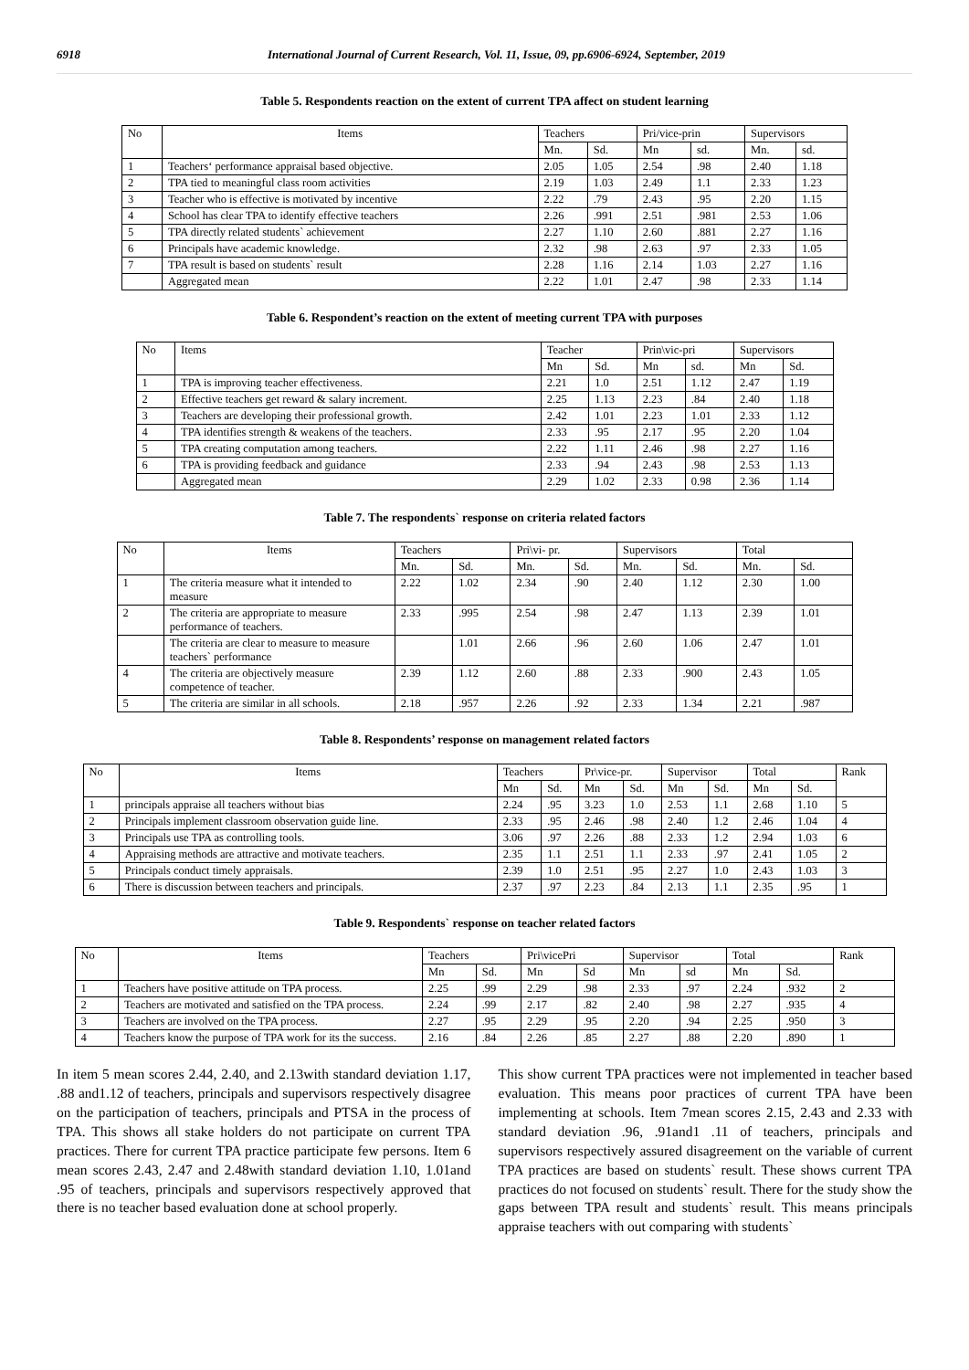6918 International Journal of Current Research, Vol. 11, Issue, 09, pp.6906-6924, September, 2019
Table 5. Respondents reaction on the extent of current TPA affect on student learning
| No | Items | Teachers | | Pri/vice-prin | | Supervisors | |
| --- | --- | --- | --- | --- | --- | --- | --- |
| | | Mn. | Sd. | Mn | sd. | Mn. | sd. |
| 1 | Teachers‘ performance appraisal based objective. | 2.05 | 1.05 | 2.54 | .98 | 2.40 | 1.18 |
| 2 | TPA tied to meaningful class room activities | 2.19 | 1.03 | 2.49 | 1.1 | 2.33 | 1.23 |
| 3 | Teacher who is effective is motivated by incentive | 2.22 | .79 | 2.43 | .95 | 2.20 | 1.15 |
| 4 | School has clear TPA to identify effective teachers | 2.26 | .991 | 2.51 | .981 | 2.53 | 1.06 |
| 5 | TPA directly related students` achievement | 2.27 | 1.10 | 2.60 | .881 | 2.27 | 1.16 |
| 6 | Principals have academic knowledge. | 2.32 | .98 | 2.63 | .97 | 2.33 | 1.05 |
| 7 | TPA result is based on students` result | 2.28 | 1.16 | 2.14 | 1.03 | 2.27 | 1.16 |
| | Aggregated mean | 2.22 | 1.01 | 2.47 | .98 | 2.33 | 1.14 |
Table 6. Respondent’s reaction on the extent of meeting current TPA with purposes
| No | Items | Teacher | | Prin\vic-pri | | Supervisors | |
| --- | --- | --- | --- | --- | --- | --- | --- |
| | | Mn | Sd. | Mn | sd. | Mn | Sd. |
| 1 | TPA is improving teacher effectiveness. | 2.21 | 1.0 | 2.51 | 1.12 | 2.47 | 1.19 |
| 2 | Effective teachers get reward & salary increment. | 2.25 | 1.13 | 2.23 | .84 | 2.40 | 1.18 |
| 3 | Teachers are developing their professional growth. | 2.42 | 1.01 | 2.23 | 1.01 | 2.33 | 1.12 |
| 4 | TPA identifies strength & weakens of the teachers. | 2.33 | .95 | 2.17 | .95 | 2.20 | 1.04 |
| 5 | TPA creating computation among teachers. | 2.22 | 1.11 | 2.46 | .98 | 2.27 | 1.16 |
| 6 | TPA is providing feedback and guidance | 2.33 | .94 | 2.43 | .98 | 2.53 | 1.13 |
| | Aggregated mean | 2.29 | 1.02 | 2.33 | 0.98 | 2.36 | 1.14 |
Table 7. The respondents` response on criteria related factors
| No | Items | Teachers | | Pri\vi- pr. | | Supervisors | | Total | |
| --- | --- | --- | --- | --- | --- | --- | --- | --- | --- |
| | | Mn. | Sd. | Mn. | Sd. | Mn. | Sd. | Mn. | Sd. |
| 1 | The criteria measure what it intended to measure | 2.22 | 1.02 | 2.34 | .90 | 2.40 | 1.12 | 2.30 | 1.00 |
| 2 | The criteria are appropriate to measure performance of teachers. | 2.33 | .995 | 2.54 | .98 | 2.47 | 1.13 | 2.39 | 1.01 |
| | The criteria are clear to measure to measure teachers` performance | | 1.01 | 2.66 | .96 | 2.60 | 1.06 | 2.47 | 1.01 |
| 4 | The criteria are objectively measure competence of teacher. | 2.39 | 1.12 | 2.60 | .88 | 2.33 | .900 | 2.43 | 1.05 |
| 5 | The criteria are similar in all schools. | 2.18 | .957 | 2.26 | .92 | 2.33 | 1.34 | 2.21 | .987 |
Table 8. Respondents’ response on management related factors
| No | Items | Teachers | | Pr\vice-pr. | | Supervisor | | Total | | Rank |
| --- | --- | --- | --- | --- | --- | --- | --- | --- | --- | --- |
| | | Mn | Sd. | Mn | Sd. | Mn | Sd. | Mn | Sd. | |
| 1 | principals appraise all teachers without bias | 2.24 | .95 | 3.23 | 1.0 | 2.53 | 1.1 | 2.68 | 1.10 | 5 |
| 2 | Principals implement classroom observation guide line. | 2.33 | .95 | 2.46 | .98 | 2.40 | 1.2 | 2.46 | 1.04 | 4 |
| 3 | Principals use TPA as controlling tools. | 3.06 | .97 | 2.26 | .88 | 2.33 | 1.2 | 2.94 | 1.03 | 6 |
| 4 | Appraising methods are attractive and motivate teachers. | 2.35 | 1.1 | 2.51 | 1.1 | 2.33 | .97 | 2.41 | 1.05 | 2 |
| 5 | Principals conduct timely appraisals. | 2.39 | 1.0 | 2.51 | .95 | 2.27 | 1.0 | 2.43 | 1.03 | 3 |
| 6 | There is discussion between teachers and principals. | 2.37 | .97 | 2.23 | .84 | 2.13 | 1.1 | 2.35 | .95 | 1 |
Table 9. Respondents` response on teacher related factors
| No | Items | Teachers | | Pri\vicePri | | Supervisor | | Total | | Rank |
| --- | --- | --- | --- | --- | --- | --- | --- | --- | --- | --- |
| | | Mn | Sd. | Mn | Sd | Mn | sd | Mn | Sd. | |
| 1 | Teachers have positive attitude on TPA process. | 2.25 | .99 | 2.29 | .98 | 2.33 | .97 | 2.24 | .932 | 2 |
| 2 | Teachers are motivated and satisfied on the TPA process. | 2.24 | .99 | 2.17 | .82 | 2.40 | .98 | 2.27 | .935 | 4 |
| 3 | Teachers are involved on the TPA process. | 2.27 | .95 | 2.29 | .95 | 2.20 | .94 | 2.25 | .950 | 3 |
| 4 | Teachers know the purpose of TPA work for its the success. | 2.16 | .84 | 2.26 | .85 | 2.27 | .88 | 2.20 | .890 | 1 |
In item 5 mean scores 2.44, 2.40, and 2.13with standard deviation 1.17, .88 and1.12 of teachers, principals and supervisors respectively disagree on the participation of teachers, principals and PTSA in the process of TPA. This shows all stake holders do not participate on current TPA practices. There for current TPA practice participate few persons. Item 6 mean scores 2.43, 2.47 and 2.48with standard deviation 1.10, 1.01and .95 of teachers, principals and supervisors respectively approved that there is no teacher based evaluation done at school properly.
This show current TPA practices were not implemented in teacher based evaluation. This means poor practices of current TPA have been implementing at schools. Item 7mean scores 2.15, 2.43 and 2.33 with standard deviation .96, .91and1 .11 of teachers, principals and supervisors respectively assured disagreement on the variable of current TPA practices are based on students` result. These shows current TPA practices do not focused on students` result. There for the study show the gaps between TPA result and students` result. This means principals appraise teachers with out comparing with students`